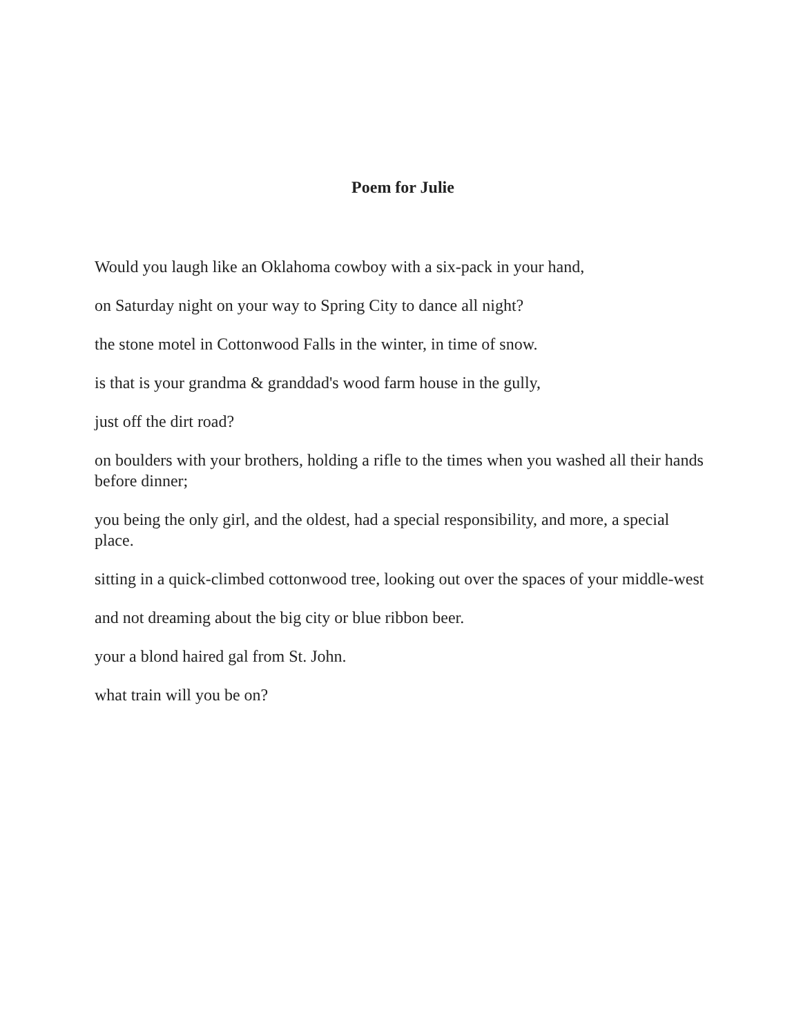Poem for Julie
Would you laugh like an Oklahoma cowboy with a six-pack in your hand,
on Saturday night on your way to Spring City to dance all night?
the stone motel in Cottonwood Falls in the winter, in time of snow.
is that is your grandma & granddad's wood farm house in the gully,
just off the dirt road?
on boulders with your brothers, holding a rifle to the times when you washed all their hands before dinner;
you being the only girl, and the oldest, had a special responsibility, and more, a special place.
sitting in a quick-climbed cottonwood tree, looking out over the spaces of your middle-west
and not dreaming about the big city or blue ribbon beer.
your a blond haired gal from St. John.
what train will you be on?